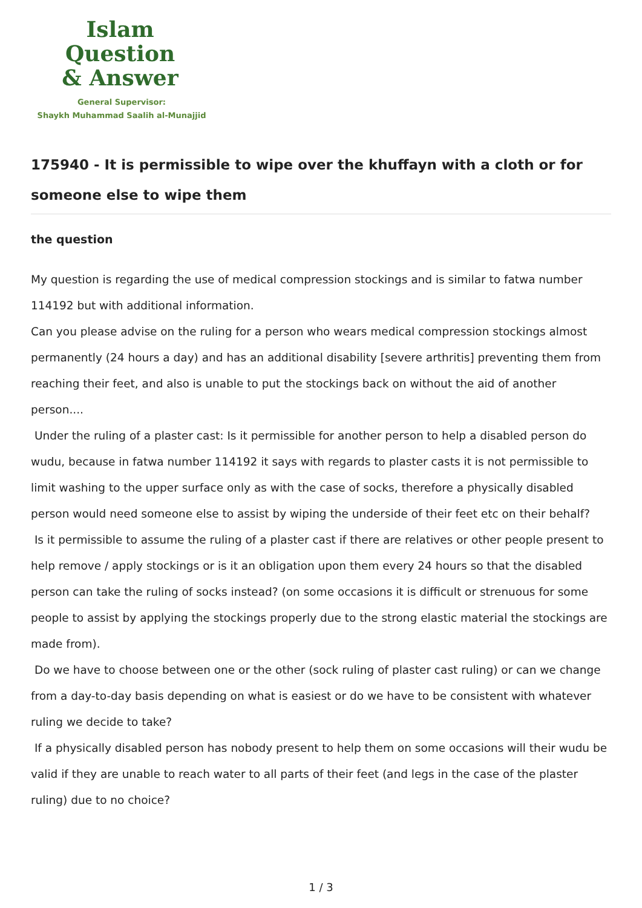Islam Question
& Answer
General Supervisor:
Shaykh Muhammad Saalih al-Munajjid
175940 - It is permissible to wipe over the khuffayn with a cloth or for someone else to wipe them
the question
My question is regarding the use of medical compression stockings and is similar to fatwa number 114192 but with additional information.
Can you please advise on the ruling for a person who wears medical compression stockings almost permanently (24 hours a day) and has an additional disability [severe arthritis] preventing them from reaching their feet, and also is unable to put the stockings back on without the aid of another person....
Under the ruling of a plaster cast: Is it permissible for another person to help a disabled person do wudu, because in fatwa number 114192 it says with regards to plaster casts it is not permissible to limit washing to the upper surface only as with the case of socks, therefore a physically disabled person would need someone else to assist by wiping the underside of their feet etc on their behalf?
Is it permissible to assume the ruling of a plaster cast if there are relatives or other people present to help remove / apply stockings or is it an obligation upon them every 24 hours so that the disabled person can take the ruling of socks instead? (on some occasions it is difficult or strenuous for some people to assist by applying the stockings properly due to the strong elastic material the stockings are made from).
Do we have to choose between one or the other (sock ruling of plaster cast ruling) or can we change from a day-to-day basis depending on what is easiest or do we have to be consistent with whatever ruling we decide to take?
If a physically disabled person has nobody present to help them on some occasions will their wudu be valid if they are unable to reach water to all parts of their feet (and legs in the case of the plaster ruling) due to no choice?
1 / 3